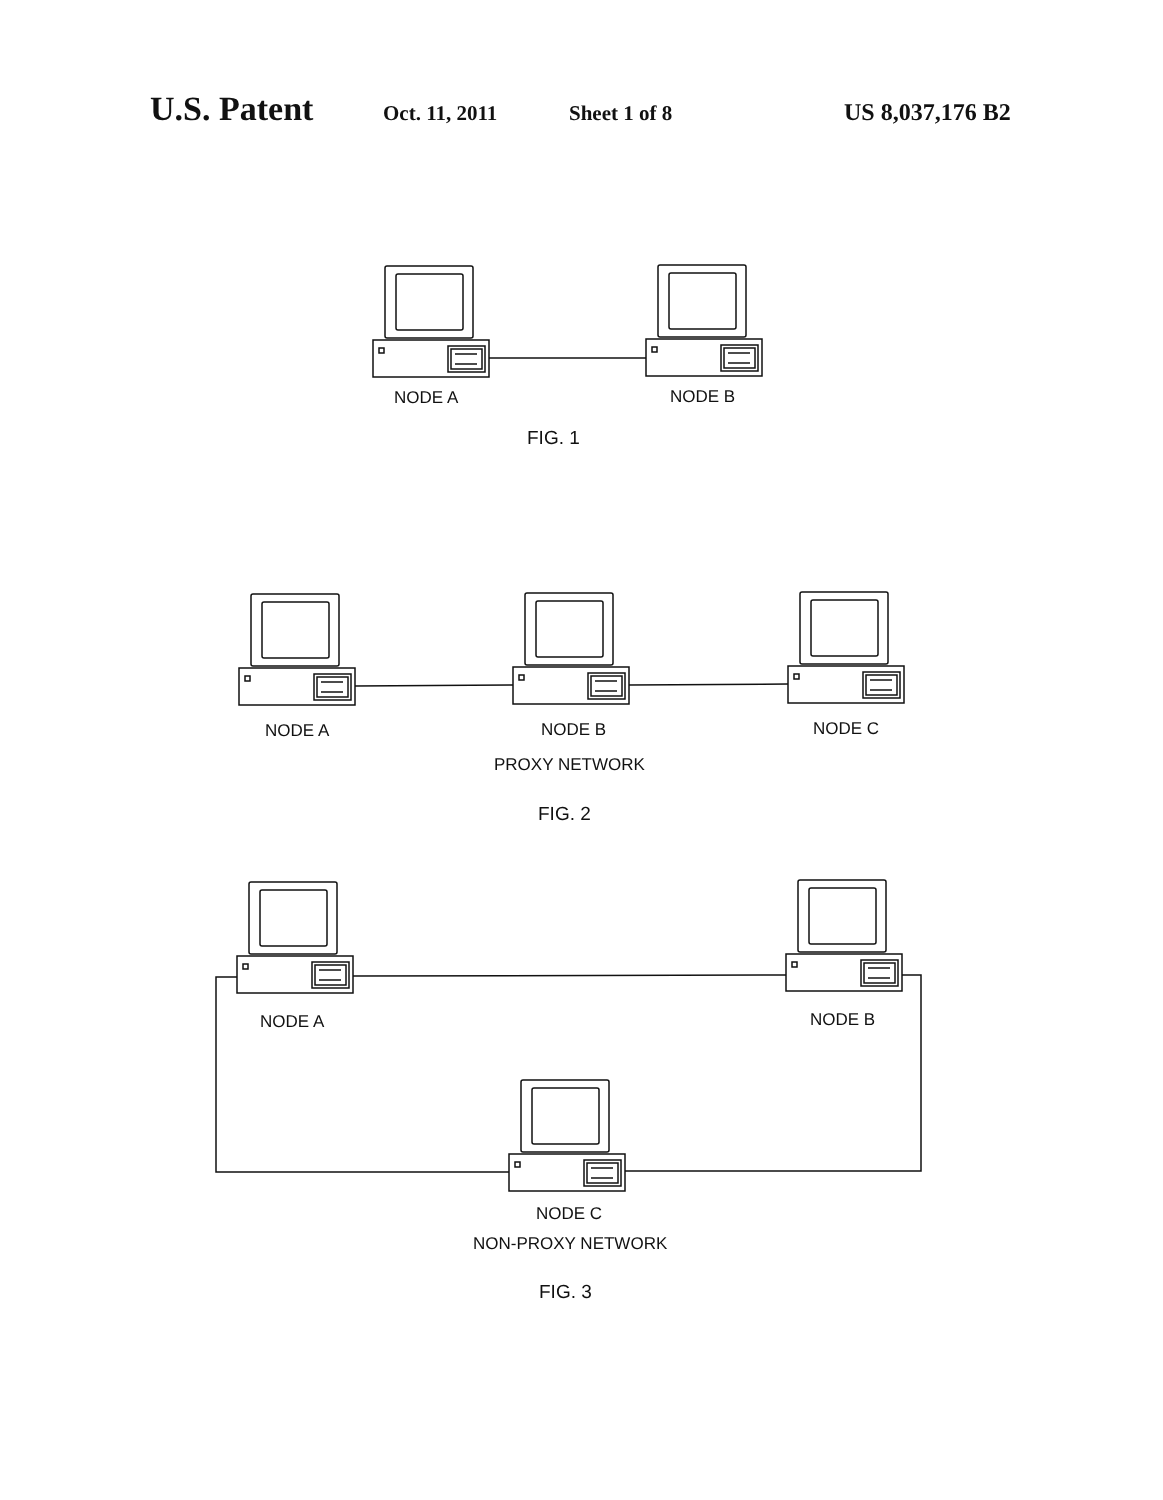U.S. Patent Oct. 11, 2011 Sheet 1 of 8 US 8,037,176 B2
NODE A NODE B
FIG. 1
NODE A NODE B NODE C
PROXY NETWORK
FIG. 2
NODE A NODE B
NODE C
NON-PROXY NETWORK
FIG. 3